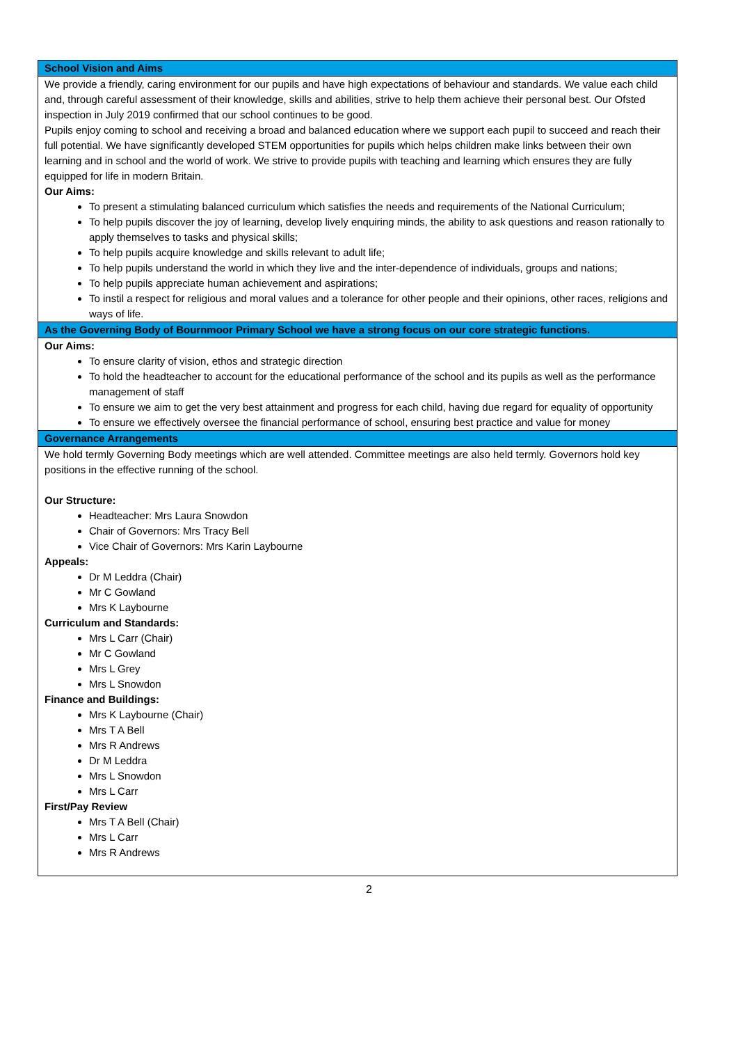| School Vision and Aims |
| --- |
| We provide a friendly, caring environment for our pupils and have high expectations of behaviour and standards. We value each child and, through careful assessment of their knowledge, skills and abilities, strive to help them achieve their personal best. Our Ofsted inspection in July 2019 confirmed that our school continues to be good. Pupils enjoy coming to school and receiving a broad and balanced education where we support each pupil to succeed and reach their full potential. We have significantly developed STEM opportunities for pupils which helps children make links between their own learning and in school and the world of work. We strive to provide pupils with teaching and learning which ensures they are fully equipped for life in modern Britain. Our Aims: To present a stimulating balanced curriculum which satisfies the needs and requirements of the National Curriculum; To help pupils discover the joy of learning, develop lively enquiring minds, the ability to ask questions and reason rationally to apply themselves to tasks and physical skills; To help pupils acquire knowledge and skills relevant to adult life; To help pupils understand the world in which they live and the inter-dependence of individuals, groups and nations; To help pupils appreciate human achievement and aspirations; To instil a respect for religious and moral values and a tolerance for other people and their opinions, other races, religions and ways of life. |
| As the Governing Body of Bournmoor Primary School we have a strong focus on our core strategic functions. |
| Our Aims: To ensure clarity of vision, ethos and strategic direction To hold the headteacher to account for the educational performance of the school and its pupils as well as the performance management of staff To ensure we aim to get the very best attainment and progress for each child, having due regard for equality of opportunity To ensure we effectively oversee the financial performance of school, ensuring best practice and value for money |
| Governance Arrangements |
| We hold termly Governing Body meetings which are well attended. Committee meetings are also held termly. Governors hold key positions in the effective running of the school. Our Structure: Headteacher: Mrs Laura Snowdon Chair of Governors: Mrs Tracy Bell Vice Chair of Governors: Mrs Karin Laybourne Appeals: Dr M Leddra (Chair) Mr C Gowland Mrs K Laybourne Curriculum and Standards: Mrs L Carr (Chair) Mr C Gowland Mrs L Grey Mrs L Snowdon Finance and Buildings: Mrs K Laybourne (Chair) Mrs T A Bell Mrs R Andrews Dr M Leddra Mrs L Snowdon Mrs L Carr First/Pay Review Mrs T A Bell (Chair) Mrs L Carr Mrs R Andrews |
2